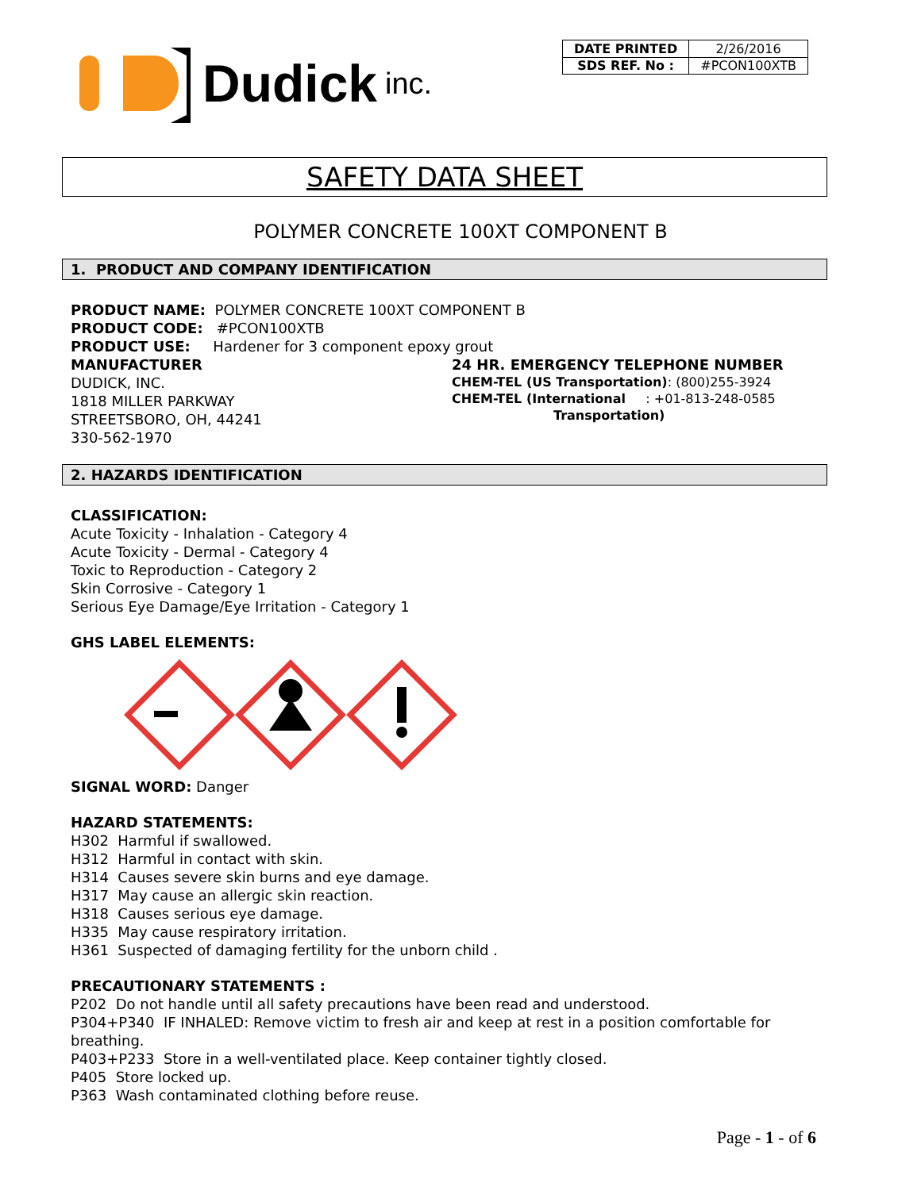Dudick inc.
| DATE PRINTED | 2/26/2016 |
| SDS REF. No : | #PCON100XTB |
SAFETY DATA SHEET
POLYMER CONCRETE 100XT COMPONENT B
1. PRODUCT AND COMPANY IDENTIFICATION
PRODUCT NAME: POLYMER CONCRETE 100XT COMPONENT B
PRODUCT CODE: #PCON100XTB
PRODUCT USE: Hardener for 3 component epoxy grout
MANUFACTURER
DUDICK, INC.
1818 MILLER PARKWAY
STREETSBORO, OH, 44241
330-562-1970
24 HR. EMERGENCY TELEPHONE NUMBER
CHEM-TEL (US Transportation): (800)255-3924
CHEM-TEL (International : +01-813-248-0585
Transportation)
2. HAZARDS IDENTIFICATION
CLASSIFICATION:
Acute Toxicity - Inhalation - Category 4
Acute Toxicity - Dermal - Category 4
Toxic to Reproduction - Category 2
Skin Corrosive - Category 1
Serious Eye Damage/Eye Irritation - Category 1
GHS LABEL ELEMENTS:
SIGNAL WORD: Danger
HAZARD STATEMENTS:
H302 Harmful if swallowed.
H312 Harmful in contact with skin.
H314 Causes severe skin burns and eye damage.
H317 May cause an allergic skin reaction.
H318 Causes serious eye damage.
H335 May cause respiratory irritation.
H361 Suspected of damaging fertility for the unborn child .
PRECAUTIONARY STATEMENTS :
P202 Do not handle until all safety precautions have been read and understood.
P304+P340 IF INHALED: Remove victim to fresh air and keep at rest in a position comfortable for breathing.
P403+P233 Store in a well-ventilated place. Keep container tightly closed.
P405 Store locked up.
P363 Wash contaminated clothing before reuse.
Page - 1 - of 6